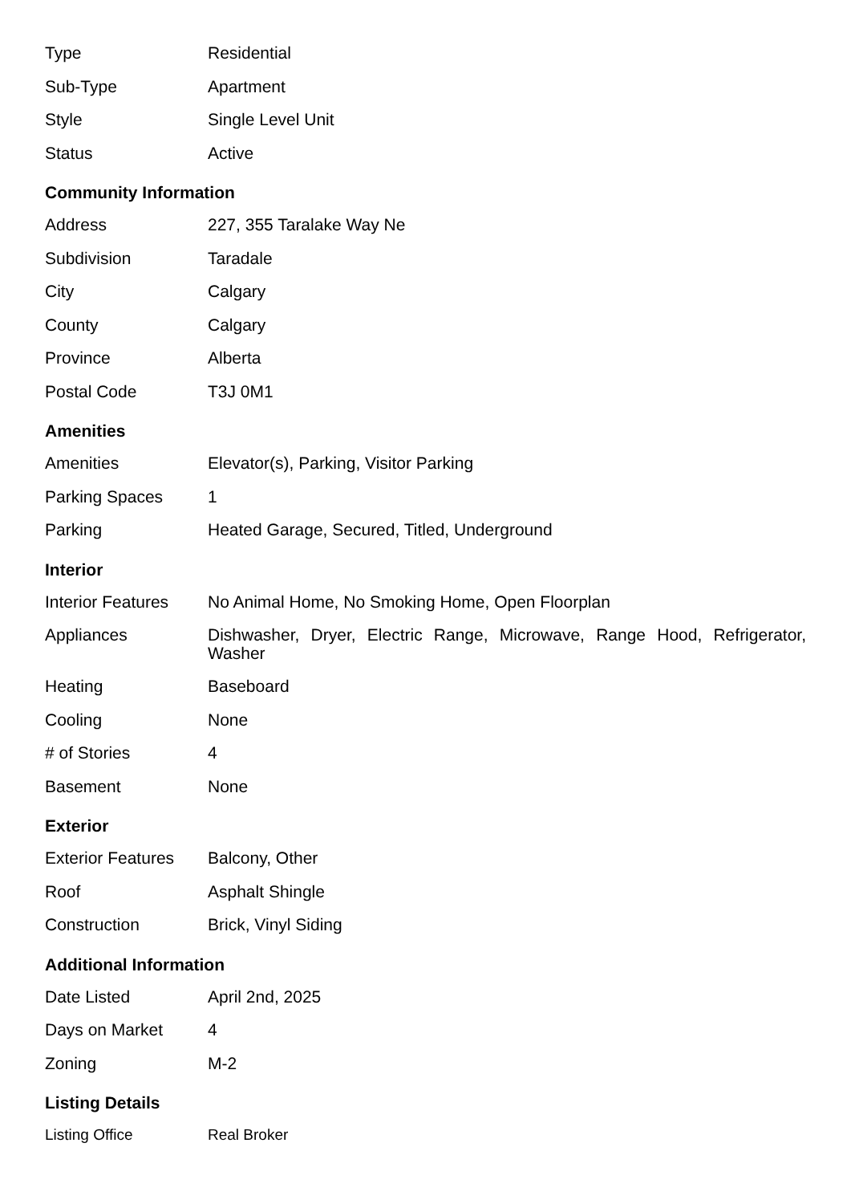| Type | Residential |
| Sub-Type | Apartment |
| Style | Single Level Unit |
| Status | Active |
Community Information
| Address | 227, 355 Taralake Way Ne |
| Subdivision | Taradale |
| City | Calgary |
| County | Calgary |
| Province | Alberta |
| Postal Code | T3J 0M1 |
Amenities
| Amenities | Elevator(s), Parking, Visitor Parking |
| Parking Spaces | 1 |
| Parking | Heated Garage, Secured, Titled, Underground |
Interior
| Interior Features | No Animal Home, No Smoking Home, Open Floorplan |
| Appliances | Dishwasher, Dryer, Electric Range, Microwave, Range Hood, Refrigerator, Washer |
| Heating | Baseboard |
| Cooling | None |
| # of Stories | 4 |
| Basement | None |
Exterior
| Exterior Features | Balcony, Other |
| Roof | Asphalt Shingle |
| Construction | Brick, Vinyl Siding |
Additional Information
| Date Listed | April 2nd, 2025 |
| Days on Market | 4 |
| Zoning | M-2 |
Listing Details
| Listing Office | Real Broker |